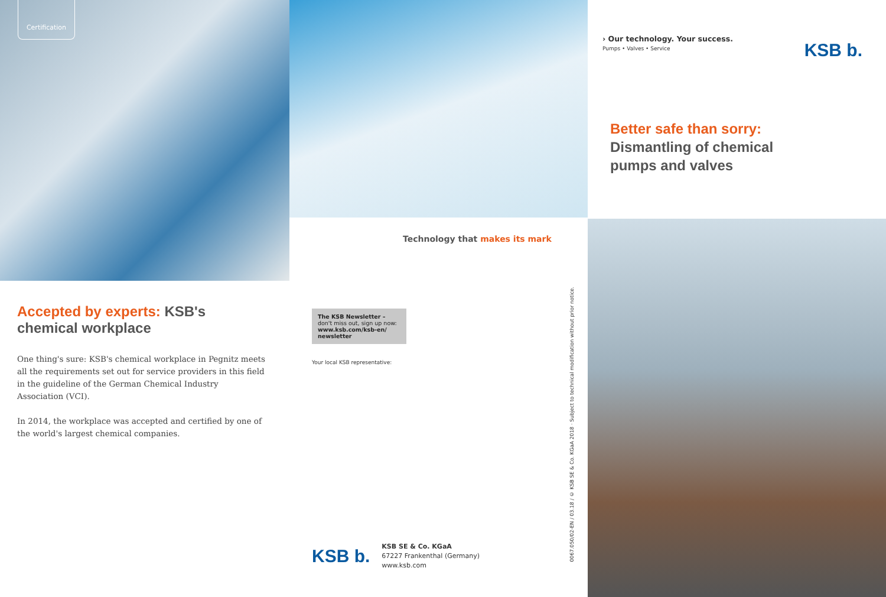Certification
Accepted by experts: KSB's
chemical workplace
One thing's sure: KSB's chemical workplace in Pegnitz meets all the requirements set out for service providers in this field in the guideline of the German Chemical Industry Association (VCI).
In 2014, the workplace was accepted and certified by one of the world's largest chemical companies.
Technology that makes its mark
The KSB Newsletter –
don't miss out, sign up now:
www.ksb.com/ksb-en/ newsletter
Your local KSB representative:
KSB b.
KSB SE & Co. KGaA
67227 Frankenthal (Germany)
www.ksb.com
0067.050/02-EN / 03.18 / © KSB SE & Co. KGaA 2018 · Subject to technical modification without prior notice.
› Our technology. Your success.
Pumps • Valves • Service
KSB b.
Better safe than sorry:
Dismantling of chemical
pumps and valves